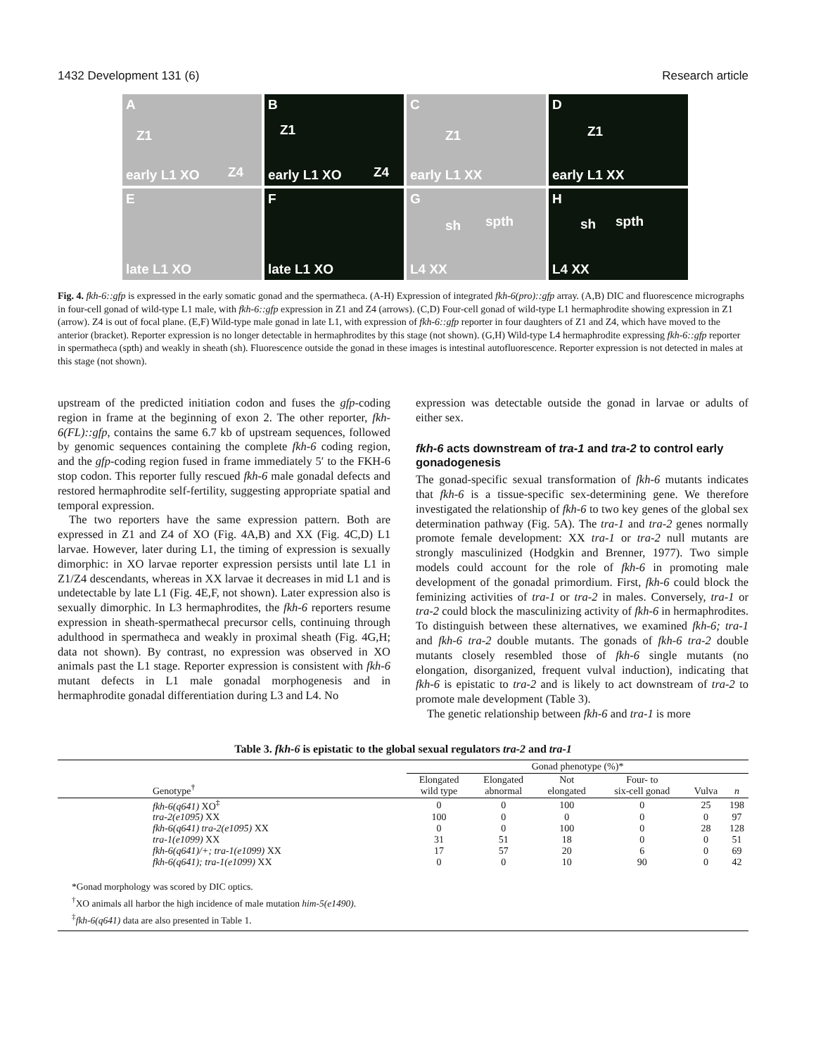1432 Development 131 (6) Research article
A
Z1
Z4 early L1 XO
B
Z1
Z4 early L1 XO
C
Z1
early L1 XX
D
Z1
early L1 XX
E
late L1 XO
F
late L1 XO
G
sh spth
L4 XX
H
sh spth
L4 XX
Fig. 4. fkh-6::gfp is expressed in the early somatic gonad and the spermatheca. (A-H) Expression of integrated fkh-6(pro)::gfp array. (A,B) DIC and fluorescence micrographs in four-cell gonad of wild-type L1 male, with fkh-6::gfp expression in Z1 and Z4 (arrows). (C,D) Four-cell gonad of wild-type L1 hermaphrodite showing expression in Z1 (arrow). Z4 is out of focal plane. (E,F) Wild-type male gonad in late L1, with expression of fkh-6::gfp reporter in four daughters of Z1 and Z4, which have moved to the anterior (bracket). Reporter expression is no longer detectable in hermaphrodites by this stage (not shown). (G,H) Wild-type L4 hermaphrodite expressing fkh-6::gfp reporter in spermatheca (spth) and weakly in sheath (sh). Fluorescence outside the gonad in these images is intestinal autofluorescence. Reporter expression is not detected in males at this stage (not shown).
upstream of the predicted initiation codon and fuses the gfp-coding region in frame at the beginning of exon 2. The other reporter, fkh-6(FL)::gfp, contains the same 6.7 kb of upstream sequences, followed by genomic sequences containing the complete fkh-6 coding region, and the gfp-coding region fused in frame immediately 5′ to the FKH-6 stop codon. This reporter fully rescued fkh-6 male gonadal defects and restored hermaphrodite self-fertility, suggesting appropriate spatial and temporal expression.
The two reporters have the same expression pattern. Both are expressed in Z1 and Z4 of XO (Fig. 4A,B) and XX (Fig. 4C,D) L1 larvae. However, later during L1, the timing of expression is sexually dimorphic: in XO larvae reporter expression persists until late L1 in Z1/Z4 descendants, whereas in XX larvae it decreases in mid L1 and is undetectable by late L1 (Fig. 4E,F, not shown). Later expression also is sexually dimorphic. In L3 hermaphrodites, the fkh-6 reporters resume expression in sheath-spermathecal precursor cells, continuing through adulthood in spermatheca and weakly in proximal sheath (Fig. 4G,H; data not shown). By contrast, no expression was observed in XO animals past the L1 stage. Reporter expression is consistent with fkh-6 mutant defects in L1 male gonadal morphogenesis and in hermaphrodite gonadal differentiation during L3 and L4. No
expression was detectable outside the gonad in larvae or adults of either sex.
fkh-6 acts downstream of tra-1 and tra-2 to control early gonadogenesis
The gonad-specific sexual transformation of fkh-6 mutants indicates that fkh-6 is a tissue-specific sex-determining gene. We therefore investigated the relationship of fkh-6 to two key genes of the global sex determination pathway (Fig. 5A). The tra-1 and tra-2 genes normally promote female development: XX tra-1 or tra-2 null mutants are strongly masculinized (Hodgkin and Brenner, 1977). Two simple models could account for the role of fkh-6 in promoting male development of the gonadal primordium. First, fkh-6 could block the feminizing activities of tra-1 or tra-2 in males. Conversely, tra-1 or tra-2 could block the masculinizing activity of fkh-6 in hermaphrodites. To distinguish between these alternatives, we examined fkh-6; tra-1 and fkh-6 tra-2 double mutants. The gonads of fkh-6 tra-2 double mutants closely resembled those of fkh-6 single mutants (no elongation, disorganized, frequent vulval induction), indicating that fkh-6 is epistatic to tra-2 and is likely to act downstream of tra-2 to promote male development (Table 3).
The genetic relationship between fkh-6 and tra-1 is more
Table 3. fkh-6 is epistatic to the global sexual regulators tra-2 and tra-1
| | Gonad phenotype (%)* | | | | | |
| --- | --- | --- | --- | --- | --- | --- |
| Genotype<sup>†</sup> | Elongated wild type | Elongated abnormal | Not elongated | Four- to six-cell gonad | Vulva | n |
| fkh-6(q641) XO<sup>‡</sup> | 0 | 0 | 100 | 0 | 25 | 198 |
| tra-2(e1095) XX | 100 | 0 | 0 | 0 | 0 | 97 |
| fkh-6(q641) tra-2(e1095) XX | 0 | 0 | 100 | 0 | 28 | 128 |
| tra-1(e1099) XX | 31 | 51 | 18 | 0 | 0 | 51 |
| fkh-6(q641)/+; tra-1(e1099) XX | 17 | 57 | 20 | 6 | 0 | 69 |
| fkh-6(q641); tra-1(e1099) XX | 0 | 0 | 10 | 90 | 0 | 42 |
*Gonad morphology was scored by DIC optics.
<sup>†</sup> XO animals all harbor the high incidence of male mutation him-5(e1490).
<sup>‡</sup> fkh-6(q641) data are also presented in Table 1.